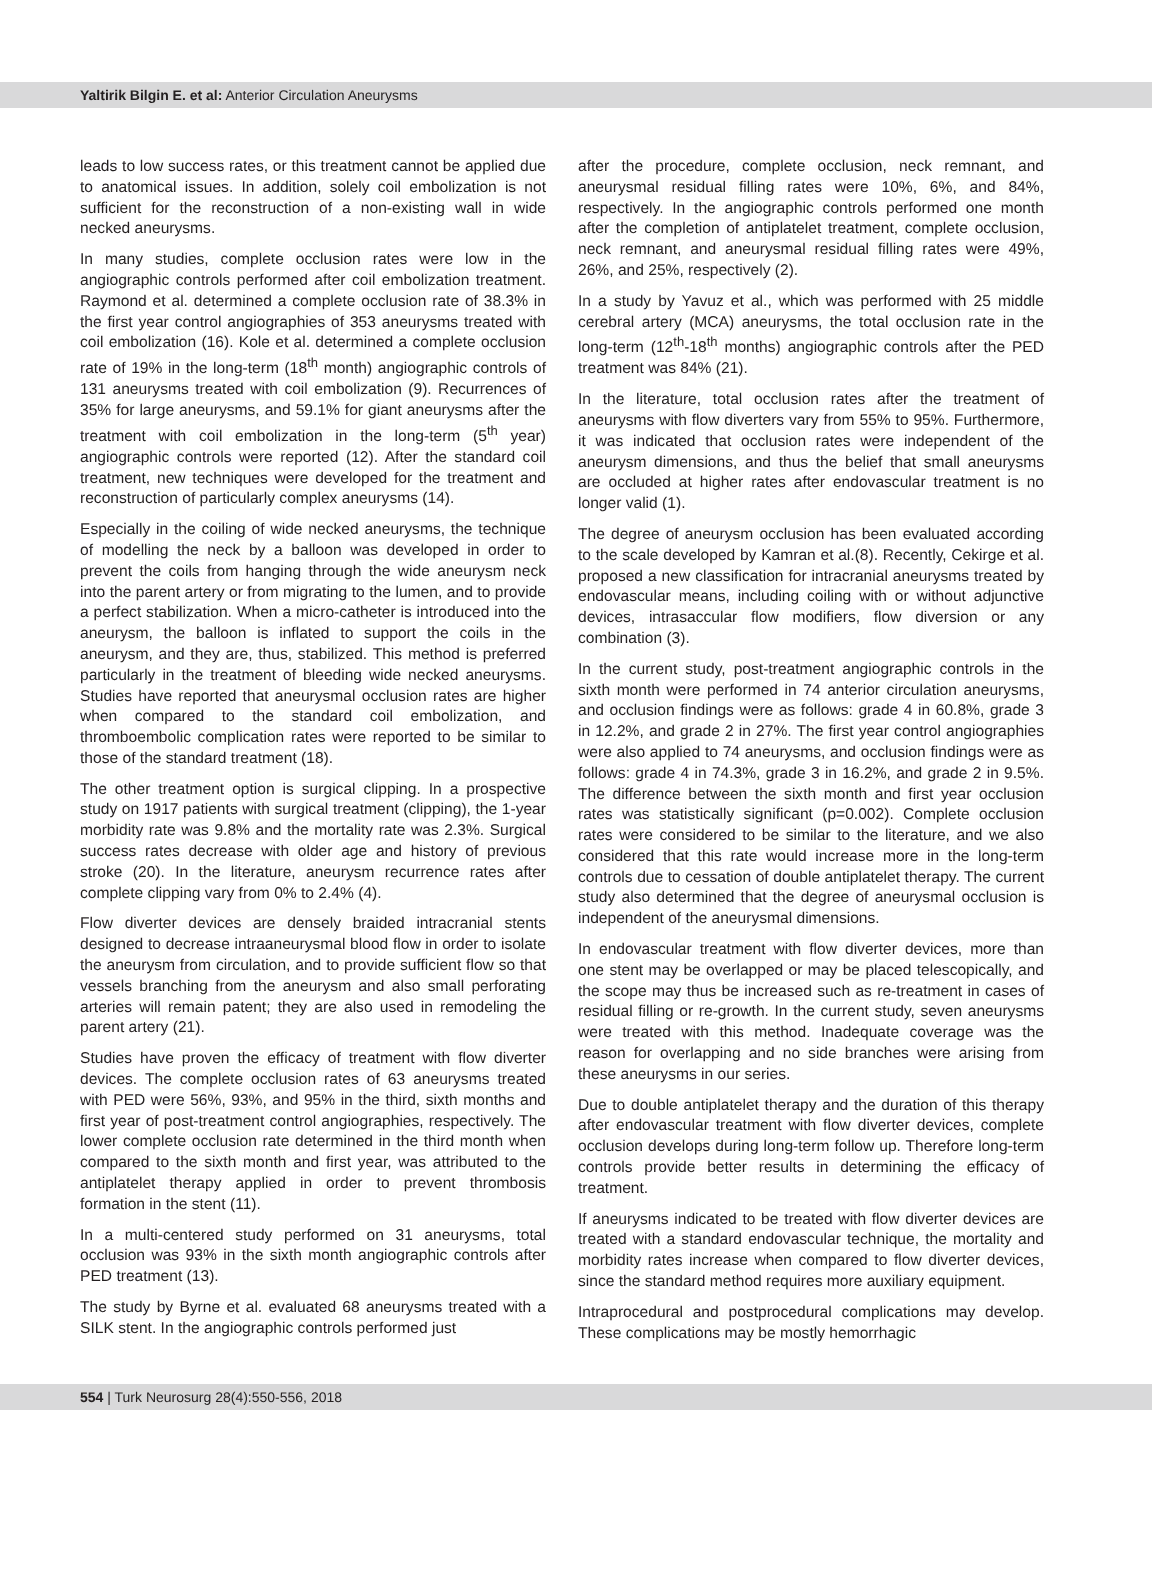Yaltirik Bilgin E. et al: Anterior Circulation Aneurysms
leads to low success rates, or this treatment cannot be applied due to anatomical issues. In addition, solely coil embolization is not sufficient for the reconstruction of a non-existing wall in wide necked aneurysms.
In many studies, complete occlusion rates were low in the angiographic controls performed after coil embolization treatment. Raymond et al. determined a complete occlusion rate of 38.3% in the first year control angiographies of 353 aneurysms treated with coil embolization (16). Kole et al. determined a complete occlusion rate of 19% in the long-term (18<sup>th</sup> month) angiographic controls of 131 aneurysms treated with coil embolization (9). Recurrences of 35% for large aneurysms, and 59.1% for giant aneurysms after the treatment with coil embolization in the long-term (5<sup>th</sup> year) angiographic controls were reported (12). After the standard coil treatment, new techniques were developed for the treatment and reconstruction of particularly complex aneurysms (14).
Especially in the coiling of wide necked aneurysms, the technique of modelling the neck by a balloon was developed in order to prevent the coils from hanging through the wide aneurysm neck into the parent artery or from migrating to the lumen, and to provide a perfect stabilization. When a micro-catheter is introduced into the aneurysm, the balloon is inflated to support the coils in the aneurysm, and they are, thus, stabilized. This method is preferred particularly in the treatment of bleeding wide necked aneurysms. Studies have reported that aneurysmal occlusion rates are higher when compared to the standard coil embolization, and thromboembolic complication rates were reported to be similar to those of the standard treatment (18).
The other treatment option is surgical clipping. In a prospective study on 1917 patients with surgical treatment (clipping), the 1-year morbidity rate was 9.8% and the mortality rate was 2.3%. Surgical success rates decrease with older age and history of previous stroke (20). In the literature, aneurysm recurrence rates after complete clipping vary from 0% to 2.4% (4).
Flow diverter devices are densely braided intracranial stents designed to decrease intraaneurysmal blood flow in order to isolate the aneurysm from circulation, and to provide sufficient flow so that vessels branching from the aneurysm and also small perforating arteries will remain patent; they are also used in remodeling the parent artery (21).
Studies have proven the efficacy of treatment with flow diverter devices. The complete occlusion rates of 63 aneurysms treated with PED were 56%, 93%, and 95% in the third, sixth months and first year of post-treatment control angiographies, respectively. The lower complete occlusion rate determined in the third month when compared to the sixth month and first year, was attributed to the antiplatelet therapy applied in order to prevent thrombosis formation in the stent (11).
In a multi-centered study performed on 31 aneurysms, total occlusion was 93% in the sixth month angiographic controls after PED treatment (13).
The study by Byrne et al. evaluated 68 aneurysms treated with a SILK stent. In the angiographic controls performed just
after the procedure, complete occlusion, neck remnant, and aneurysmal residual filling rates were 10%, 6%, and 84%, respectively. In the angiographic controls performed one month after the completion of antiplatelet treatment, complete occlusion, neck remnant, and aneurysmal residual filling rates were 49%, 26%, and 25%, respectively (2).
In a study by Yavuz et al., which was performed with 25 middle cerebral artery (MCA) aneurysms, the total occlusion rate in the long-term (12<sup>th</sup>-18<sup>th</sup> months) angiographic controls after the PED treatment was 84% (21).
In the literature, total occlusion rates after the treatment of aneurysms with flow diverters vary from 55% to 95%. Furthermore, it was indicated that occlusion rates were independent of the aneurysm dimensions, and thus the belief that small aneurysms are occluded at higher rates after endovascular treatment is no longer valid (1).
The degree of aneurysm occlusion has been evaluated according to the scale developed by Kamran et al.(8). Recently, Cekirge et al. proposed a new classification for intracranial aneurysms treated by endovascular means, including coiling with or without adjunctive devices, intrasaccular flow modifiers, flow diversion or any combination (3).
In the current study, post-treatment angiographic controls in the sixth month were performed in 74 anterior circulation aneurysms, and occlusion findings were as follows: grade 4 in 60.8%, grade 3 in 12.2%, and grade 2 in 27%. The first year control angiographies were also applied to 74 aneurysms, and occlusion findings were as follows: grade 4 in 74.3%, grade 3 in 16.2%, and grade 2 in 9.5%. The difference between the sixth month and first year occlusion rates was statistically significant (p=0.002). Complete occlusion rates were considered to be similar to the literature, and we also considered that this rate would increase more in the long-term controls due to cessation of double antiplatelet therapy. The current study also determined that the degree of aneurysmal occlusion is independent of the aneurysmal dimensions.
In endovascular treatment with flow diverter devices, more than one stent may be overlapped or may be placed telescopically, and the scope may thus be increased such as re-treatment in cases of residual filling or re-growth. In the current study, seven aneurysms were treated with this method. Inadequate coverage was the reason for overlapping and no side branches were arising from these aneurysms in our series.
Due to double antiplatelet therapy and the duration of this therapy after endovascular treatment with flow diverter devices, complete occlusion develops during long-term follow up. Therefore long-term controls provide better results in determining the efficacy of treatment.
If aneurysms indicated to be treated with flow diverter devices are treated with a standard endovascular technique, the mortality and morbidity rates increase when compared to flow diverter devices, since the standard method requires more auxiliary equipment.
Intraprocedural and postprocedural complications may develop. These complications may be mostly hemorrhagic
554 | Turk Neurosurg 28(4):550-556, 2018